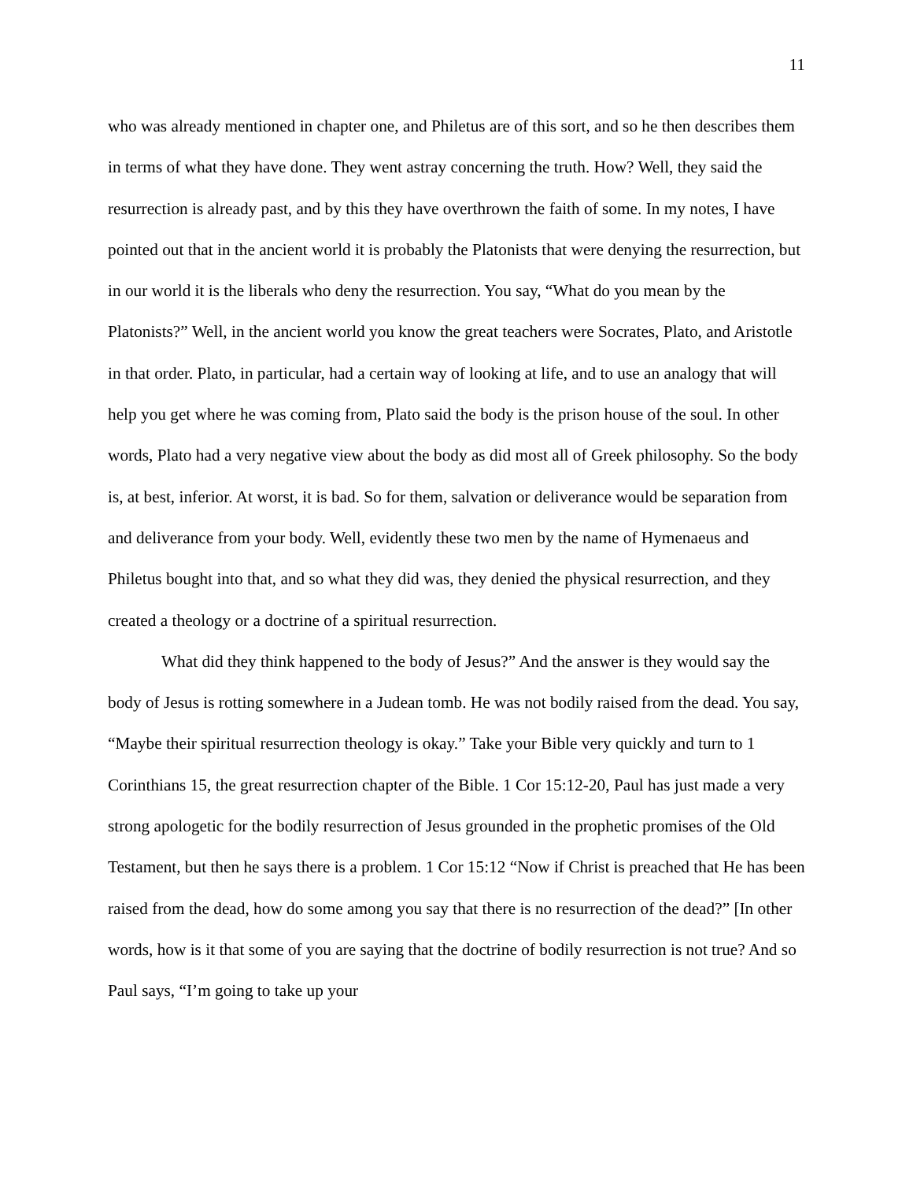11
who was already mentioned in chapter one, and Philetus are of this sort, and so he then describes them in terms of what they have done. They went astray concerning the truth. How? Well, they said the resurrection is already past, and by this they have overthrown the faith of some. In my notes, I have pointed out that in the ancient world it is probably the Platonists that were denying the resurrection, but in our world it is the liberals who deny the resurrection. You say, “What do you mean by the Platonists?” Well, in the ancient world you know the great teachers were Socrates, Plato, and Aristotle in that order. Plato, in particular, had a certain way of looking at life, and to use an analogy that will help you get where he was coming from, Plato said the body is the prison house of the soul. In other words, Plato had a very negative view about the body as did most all of Greek philosophy. So the body is, at best, inferior. At worst, it is bad. So for them, salvation or deliverance would be separation from and deliverance from your body. Well, evidently these two men by the name of Hymenaeus and Philetus bought into that, and so what they did was, they denied the physical resurrection, and they created a theology or a doctrine of a spiritual resurrection.
What did they think happened to the body of Jesus?” And the answer is they would say the body of Jesus is rotting somewhere in a Judean tomb. He was not bodily raised from the dead. You say, “Maybe their spiritual resurrection theology is okay.” Take your Bible very quickly and turn to 1 Corinthians 15, the great resurrection chapter of the Bible. 1 Cor 15:12-20, Paul has just made a very strong apologetic for the bodily resurrection of Jesus grounded in the prophetic promises of the Old Testament, but then he says there is a problem. 1 Cor 15:12 “Now if Christ is preached that He has been raised from the dead, how do some among you say that there is no resurrection of the dead?” [In other words, how is it that some of you are saying that the doctrine of bodily resurrection is not true? And so Paul says, “I’m going to take up your